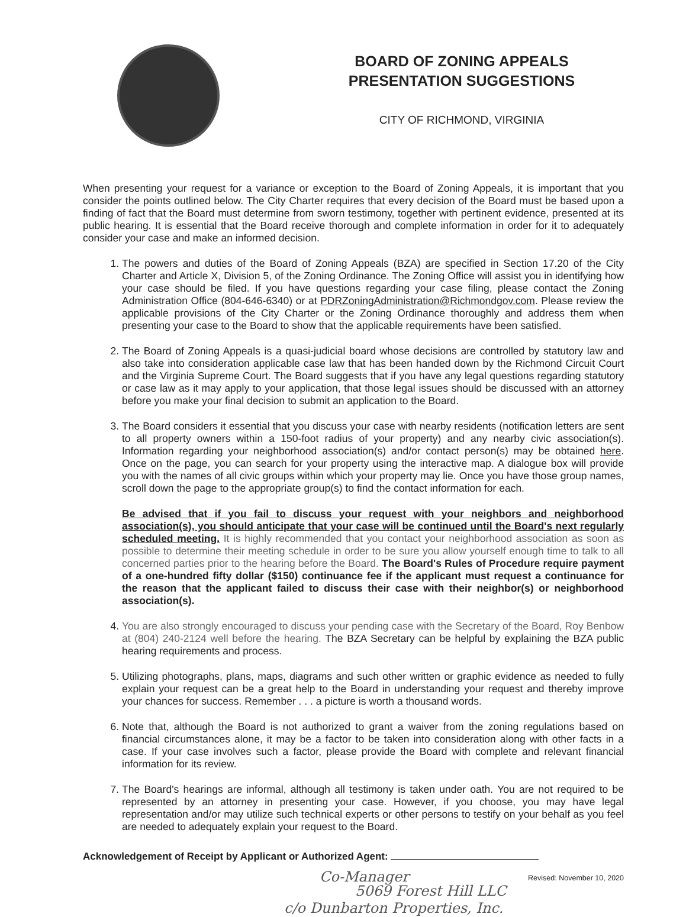BOARD OF ZONING APPEALS
PRESENTATION SUGGESTIONS
CITY OF RICHMOND, VIRGINIA
When presenting your request for a variance or exception to the Board of Zoning Appeals, it is important that you consider the points outlined below. The City Charter requires that every decision of the Board must be based upon a finding of fact that the Board must determine from sworn testimony, together with pertinent evidence, presented at its public hearing. It is essential that the Board receive thorough and complete information in order for it to adequately consider your case and make an informed decision.
1. The powers and duties of the Board of Zoning Appeals (BZA) are specified in Section 17.20 of the City Charter and Article X, Division 5, of the Zoning Ordinance. The Zoning Office will assist you in identifying how your case should be filed. If you have questions regarding your case filing, please contact the Zoning Administration Office (804-646-6340) or at PDRZoningAdministration@Richmondgov.com. Please review the applicable provisions of the City Charter or the Zoning Ordinance thoroughly and address them when presenting your case to the Board to show that the applicable requirements have been satisfied.
2. The Board of Zoning Appeals is a quasi-judicial board whose decisions are controlled by statutory law and also take into consideration applicable case law that has been handed down by the Richmond Circuit Court and the Virginia Supreme Court. The Board suggests that if you have any legal questions regarding statutory or case law as it may apply to your application, that those legal issues should be discussed with an attorney before you make your final decision to submit an application to the Board.
3. The Board considers it essential that you discuss your case with nearby residents (notification letters are sent to all property owners within a 150-foot radius of your property) and any nearby civic association(s). Information regarding your neighborhood association(s) and/or contact person(s) may be obtained here. Once on the page, you can search for your property using the interactive map. A dialogue box will provide you with the names of all civic groups within which your property may lie. Once you have those group names, scroll down the page to the appropriate group(s) to find the contact information for each.
Be advised that if you fail to discuss your request with your neighbors and neighborhood association(s), you should anticipate that your case will be continued until the Board's next regularly scheduled meeting. It is highly recommended that you contact your neighborhood association as soon as possible to determine their meeting schedule in order to be sure you allow yourself enough time to talk to all concerned parties prior to the hearing before the Board. The Board's Rules of Procedure require payment of a one-hundred fifty dollar ($150) continuance fee if the applicant must request a continuance for the reason that the applicant failed to discuss their case with their neighbor(s) or neighborhood association(s).
4. You are also strongly encouraged to discuss your pending case with the Secretary of the Board, Roy Benbow at (804) 240-2124 well before the hearing. The BZA Secretary can be helpful by explaining the BZA public hearing requirements and process.
5. Utilizing photographs, plans, maps, diagrams and such other written or graphic evidence as needed to fully explain your request can be a great help to the Board in understanding your request and thereby improve your chances for success. Remember . . . a picture is worth a thousand words.
6. Note that, although the Board is not authorized to grant a waiver from the zoning regulations based on financial circumstances alone, it may be a factor to be taken into consideration along with other facts in a case. If your case involves such a factor, please provide the Board with complete and relevant financial information for its review.
7. The Board's hearings are informal, although all testimony is taken under oath. You are not required to be represented by an attorney in presenting your case. However, if you choose, you may have legal representation and/or may utilize such technical experts or other persons to testify on your behalf as you feel are needed to adequately explain your request to the Board.
Acknowledgement of Receipt by Applicant or Authorized Agent:
Co-Manager
Revised: November 10, 2020
5069 Forest Hill LLC
c/o Dunbarton Properties, Inc.